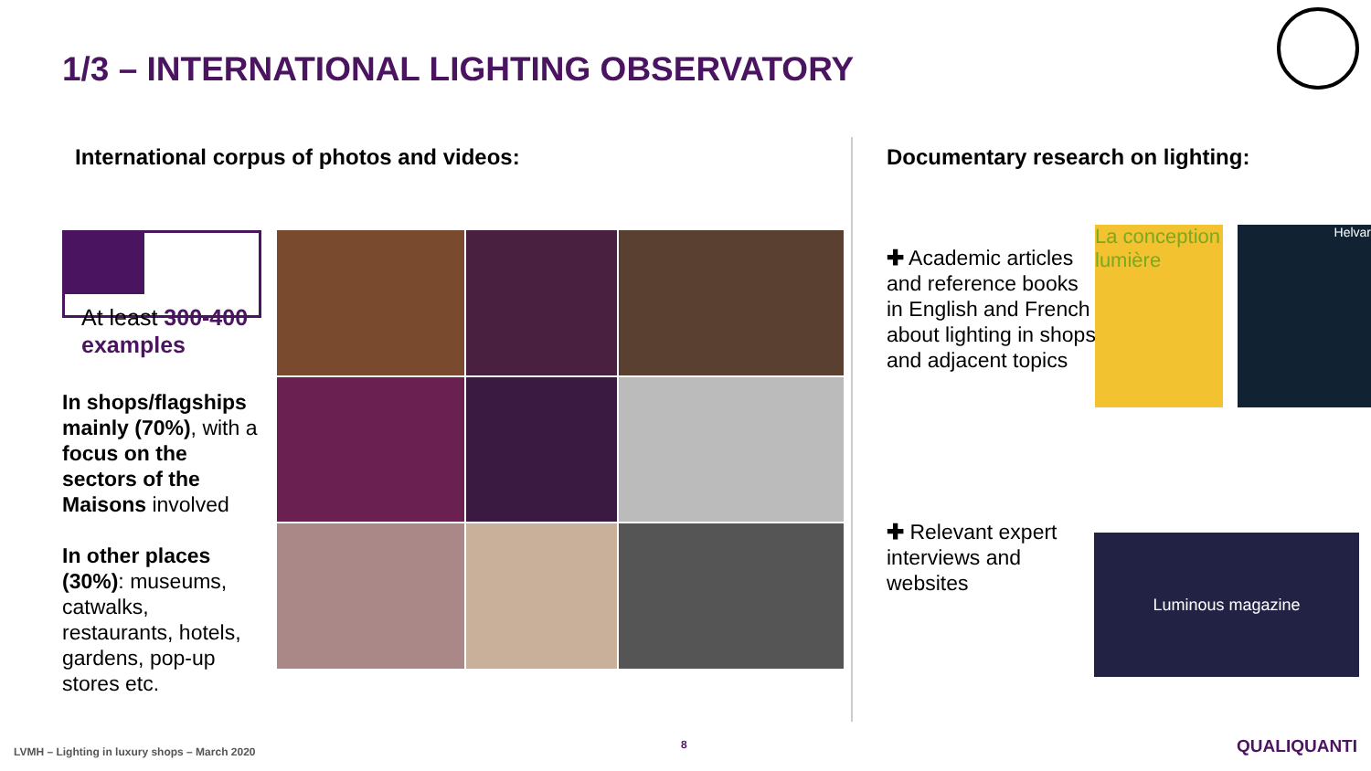1/3 – INTERNATIONAL LIGHTING OBSERVATORY
International corpus of photos and videos:
At least 300-400 examples
In shops/flagships mainly (70%), with a focus on the sectors of the Maisons involved
In other places (30%): museums, catwalks, restaurants, hotels, gardens, pop-up stores etc.
Documentary research on lighting:
✚ Academic articles and reference books in English and French about lighting in shops and adjacent topics
✚ Relevant expert interviews and websites
La conception lumière
Helvar
Luminous magazine
LVMH – Lighting in luxury shops – March 2020
8 QUALIQUANTI